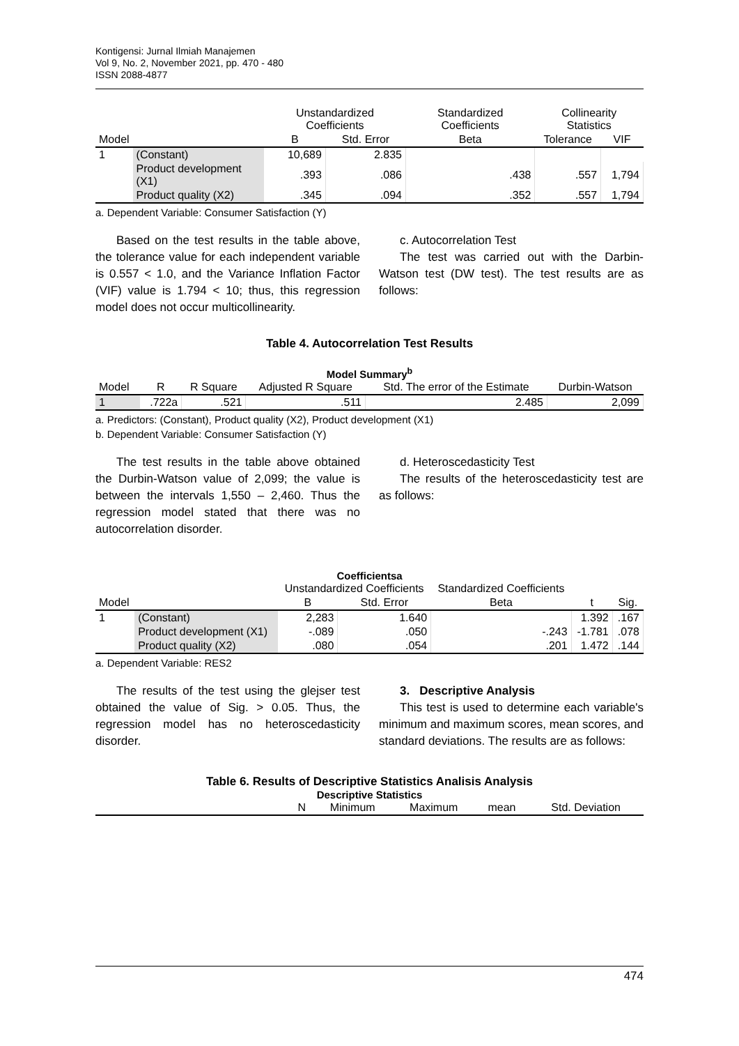Kontigensi: Jurnal Ilmiah Manajemen
Vol 9, No. 2, November 2021, pp. 470 - 480
ISSN 2088-4877
| | | Unstandardized Coefficients | | Standardized Coefficients | Collinearity Statistics | |
| --- | --- | --- | --- | --- | --- | --- |
| Model | | B | Std. Error | Beta | Tolerance | VIF |
| 1 | (Constant) | 10,689 | 2.835 | | | |
| | Product development (X1) | .393 | .086 | .438 | .557 | 1,794 |
| | Product quality (X2) | .345 | .094 | .352 | .557 | 1,794 |
a. Dependent Variable: Consumer Satisfaction (Y)
Based on the test results in the table above, the tolerance value for each independent variable is 0.557 < 1.0, and the Variance Inflation Factor (VIF) value is 1.794 < 10; thus, this regression model does not occur multicollinearity.
c. Autocorrelation Test
The test was carried out with the Darbin-Watson test (DW test). The test results are as follows:
Table 4. Autocorrelation Test Results
Model Summary<sup>b</sup>
| Model | R | R Square | Adjusted R Square | Std. The error of the Estimate | Durbin-Watson |
| --- | --- | --- | --- | --- | --- |
| 1 | .722a | .521 | .511 | 2.485 | 2,099 |
a. Predictors: (Constant), Product quality (X2), Product development (X1)
b. Dependent Variable: Consumer Satisfaction (Y)
The test results in the table above obtained the Durbin-Watson value of 2,099; the value is between the intervals 1,550 – 2,460. Thus the regression model stated that there was no autocorrelation disorder.
d. Heteroscedasticity Test
The results of the heteroscedasticity test are as follows:
Coefficientsa
| | | Unstandardized Coefficients | | Standardized Coefficients | | |
| --- | --- | --- | --- | --- | --- | --- |
| Model | | B | Std. Error | Beta | t | Sig. |
| 1 | (Constant) | 2,283 | 1.640 | | 1.392 | .167 |
| | Product development (X1) | -.089 | .050 | -.243 | -1.781 | .078 |
| | Product quality (X2) | .080 | .054 | .201 | 1.472 | .144 |
a. Dependent Variable: RES2
The results of the test using the glejser test obtained the value of Sig. > 0.05. Thus, the regression model has no heteroscedasticity disorder.
3. Descriptive Analysis
This test is used to determine each variable's minimum and maximum scores, mean scores, and standard deviations. The results are as follows:
Table 6. Results of Descriptive Statistics Analisis Analysis
Descriptive Statistics
| | N | Minimum | Maximum | mean | Std. Deviation |
| --- | --- | --- | --- | --- | --- |
474